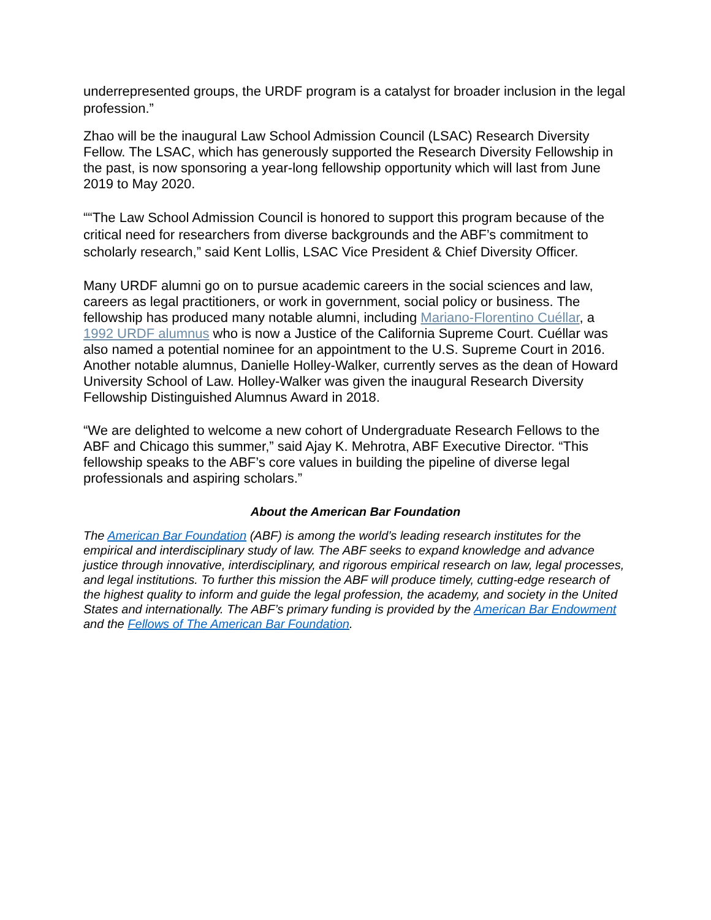underrepresented groups, the URDF program is a catalyst for broader inclusion in the legal profession.”
Zhao will be the inaugural Law School Admission Council (LSAC) Research Diversity Fellow. The LSAC, which has generously supported the Research Diversity Fellowship in the past, is now sponsoring a year-long fellowship opportunity which will last from June 2019 to May 2020.
““The Law School Admission Council is honored to support this program because of the critical need for researchers from diverse backgrounds and the ABF’s commitment to scholarly research,” said Kent Lollis, LSAC Vice President & Chief Diversity Officer.
Many URDF alumni go on to pursue academic careers in the social sciences and law, careers as legal practitioners, or work in government, social policy or business. The fellowship has produced many notable alumni, including Mariano-Florentino Cuéllar, a 1992 URDF alumnus who is now a Justice of the California Supreme Court. Cuéllar was also named a potential nominee for an appointment to the U.S. Supreme Court in 2016. Another notable alumnus, Danielle Holley-Walker, currently serves as the dean of Howard University School of Law. Holley-Walker was given the inaugural Research Diversity Fellowship Distinguished Alumnus Award in 2018.
“We are delighted to welcome a new cohort of Undergraduate Research Fellows to the ABF and Chicago this summer,” said Ajay K. Mehrotra, ABF Executive Director. “This fellowship speaks to the ABF’s core values in building the pipeline of diverse legal professionals and aspiring scholars.”
About the American Bar Foundation
The American Bar Foundation (ABF) is among the world’s leading research institutes for the empirical and interdisciplinary study of law. The ABF seeks to expand knowledge and advance justice through innovative, interdisciplinary, and rigorous empirical research on law, legal processes, and legal institutions. To further this mission the ABF will produce timely, cutting-edge research of the highest quality to inform and guide the legal profession, the academy, and society in the United States and internationally. The ABF’s primary funding is provided by the American Bar Endowment and the Fellows of The American Bar Foundation.